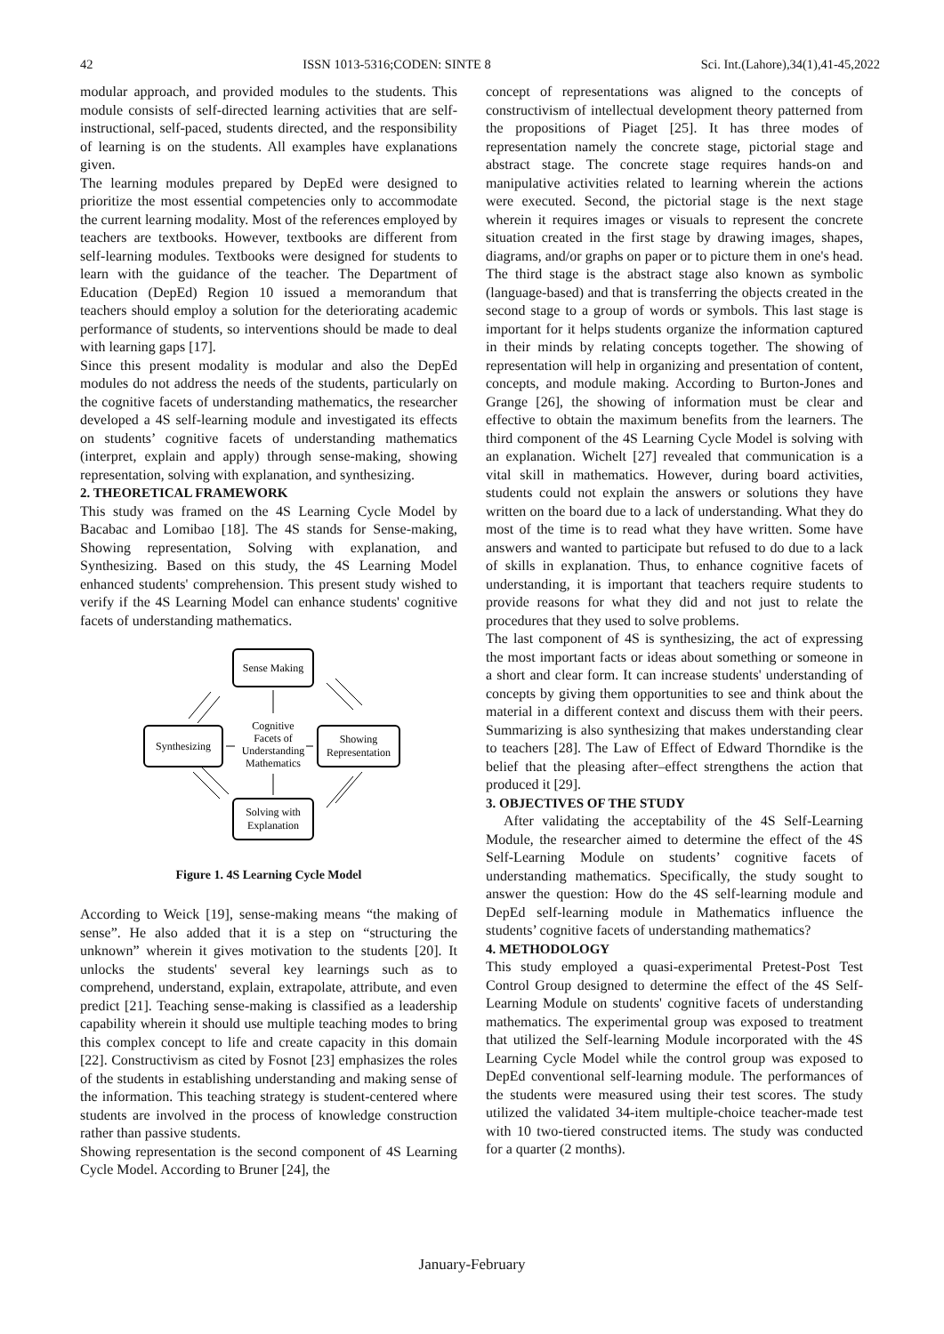42 ISSN 1013-5316;CODEN: SINTE 8 Sci. Int.(Lahore),34(1),41-45,2022
modular approach, and provided modules to the students. This module consists of self-directed learning activities that are self-instructional, self-paced, students directed, and the responsibility of learning is on the students. All examples have explanations given.
The learning modules prepared by DepEd were designed to prioritize the most essential competencies only to accommodate the current learning modality. Most of the references employed by teachers are textbooks. However, textbooks are different from self-learning modules. Textbooks were designed for students to learn with the guidance of the teacher. The Department of Education (DepEd) Region 10 issued a memorandum that teachers should employ a solution for the deteriorating academic performance of students, so interventions should be made to deal with learning gaps [17].
Since this present modality is modular and also the DepEd modules do not address the needs of the students, particularly on the cognitive facets of understanding mathematics, the researcher developed a 4S self-learning module and investigated its effects on students’ cognitive facets of understanding mathematics (interpret, explain and apply) through sense-making, showing representation, solving with explanation, and synthesizing.
2. THEORETICAL FRAMEWORK
This study was framed on the 4S Learning Cycle Model by Bacabac and Lomibao [18]. The 4S stands for Sense-making, Showing representation, Solving with explanation, and Synthesizing. Based on this study, the 4S Learning Model enhanced students' comprehension. This present study wished to verify if the 4S Learning Model can enhance students' cognitive facets of understanding mathematics.
Sense Making
Synthesizing
Showing
Representation
Solving with
Explanation
Cognitive
Facets of
Understanding
Mathematics
Figure 1. 4S Learning Cycle Model
According to Weick [19], sense-making means “the making of sense”. He also added that it is a step on “structuring the unknown” wherein it gives motivation to the students [20]. It unlocks the students' several key learnings such as to comprehend, understand, explain, extrapolate, attribute, and even predict [21]. Teaching sense-making is classified as a leadership capability wherein it should use multiple teaching modes to bring this complex concept to life and create capacity in this domain [22]. Constructivism as cited by Fosnot [23] emphasizes the roles of the students in establishing understanding and making sense of the information. This teaching strategy is student-centered where students are involved in the process of knowledge construction rather than passive students.
Showing representation is the second component of 4S Learning Cycle Model. According to Bruner [24], the
concept of representations was aligned to the concepts of constructivism of intellectual development theory patterned from the propositions of Piaget [25]. It has three modes of representation namely the concrete stage, pictorial stage and abstract stage. The concrete stage requires hands-on and manipulative activities related to learning wherein the actions were executed. Second, the pictorial stage is the next stage wherein it requires images or visuals to represent the concrete situation created in the first stage by drawing images, shapes, diagrams, and/or graphs on paper or to picture them in one's head. The third stage is the abstract stage also known as symbolic (language-based) and that is transferring the objects created in the second stage to a group of words or symbols. This last stage is important for it helps students organize the information captured in their minds by relating concepts together. The showing of representation will help in organizing and presentation of content, concepts, and module making. According to Burton-Jones and Grange [26], the showing of information must be clear and effective to obtain the maximum benefits from the learners. The third component of the 4S Learning Cycle Model is solving with an explanation. Wichelt [27] revealed that communication is a vital skill in mathematics. However, during board activities, students could not explain the answers or solutions they have written on the board due to a lack of understanding. What they do most of the time is to read what they have written. Some have answers and wanted to participate but refused to do due to a lack of skills in explanation. Thus, to enhance cognitive facets of understanding, it is important that teachers require students to provide reasons for what they did and not just to relate the procedures that they used to solve problems.
The last component of 4S is synthesizing, the act of expressing the most important facts or ideas about something or someone in a short and clear form. It can increase students' understanding of concepts by giving them opportunities to see and think about the material in a different context and discuss them with their peers. Summarizing is also synthesizing that makes understanding clear to teachers [28]. The Law of Effect of Edward Thorndike is the belief that the pleasing after–effect strengthens the action that produced it [29].
3. OBJECTIVES OF THE STUDY
After validating the acceptability of the 4S Self-Learning Module, the researcher aimed to determine the effect of the 4S Self-Learning Module on students’ cognitive facets of understanding mathematics. Specifically, the study sought to answer the question: How do the 4S self-learning module and DepEd self-learning module in Mathematics influence the students’ cognitive facets of understanding mathematics?
4. METHODOLOGY
This study employed a quasi-experimental Pretest-Post Test Control Group designed to determine the effect of the 4S Self-Learning Module on students' cognitive facets of understanding mathematics. The experimental group was exposed to treatment that utilized the Self-learning Module incorporated with the 4S Learning Cycle Model while the control group was exposed to DepEd conventional self-learning module. The performances of the students were measured using their test scores. The study utilized the validated 34-item multiple-choice teacher-made test with 10 two-tiered constructed items. The study was conducted for a quarter (2 months).
January-February